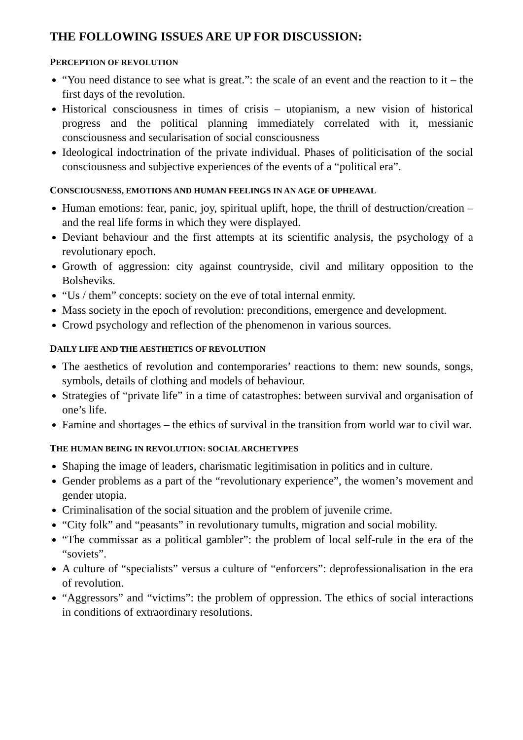THE FOLLOWING ISSUES ARE UP FOR DISCUSSION:
PERCEPTION OF REVOLUTION
“You need distance to see what is great.”: the scale of an event and the reaction to it – the first days of the revolution.
Historical consciousness in times of crisis – utopianism, a new vision of historical progress and the political planning immediately correlated with it, messianic consciousness and secularisation of social consciousness
Ideological indoctrination of the private individual. Phases of politicisation of the social consciousness and subjective experiences of the events of a “political era”.
CONSCIOUSNESS, EMOTIONS AND HUMAN FEELINGS IN AN AGE OF UPHEAVAL
Human emotions: fear, panic, joy, spiritual uplift, hope, the thrill of destruction/creation – and the real life forms in which they were displayed.
Deviant behaviour and the first attempts at its scientific analysis, the psychology of a revolutionary epoch.
Growth of aggression: city against countryside, civil and military opposition to the Bolsheviks.
“Us / them” concepts: society on the eve of total internal enmity.
Mass society in the epoch of revolution: preconditions, emergence and development.
Crowd psychology and reflection of the phenomenon in various sources.
DAILY LIFE AND THE AESTHETICS OF REVOLUTION
The aesthetics of revolution and contemporaries’ reactions to them: new sounds, songs, symbols, details of clothing and models of behaviour.
Strategies of “private life” in a time of catastrophes: between survival and organisation of one’s life.
Famine and shortages – the ethics of survival in the transition from world war to civil war.
THE HUMAN BEING IN REVOLUTION: SOCIAL ARCHETYPES
Shaping the image of leaders, charismatic legitimisation in politics and in culture.
Gender problems as a part of the “revolutionary experience”, the women’s movement and gender utopia.
Criminalisation of the social situation and the problem of juvenile crime.
“City folk” and “peasants” in revolutionary tumults, migration and social mobility.
“The commissar as a political gambler”: the problem of local self-rule in the era of the “soviets”.
A culture of “specialists” versus a culture of “enforcers”: deprofessionalisation in the era of revolution.
“Aggressors” and “victims”: the problem of oppression. The ethics of social interactions in conditions of extraordinary resolutions.